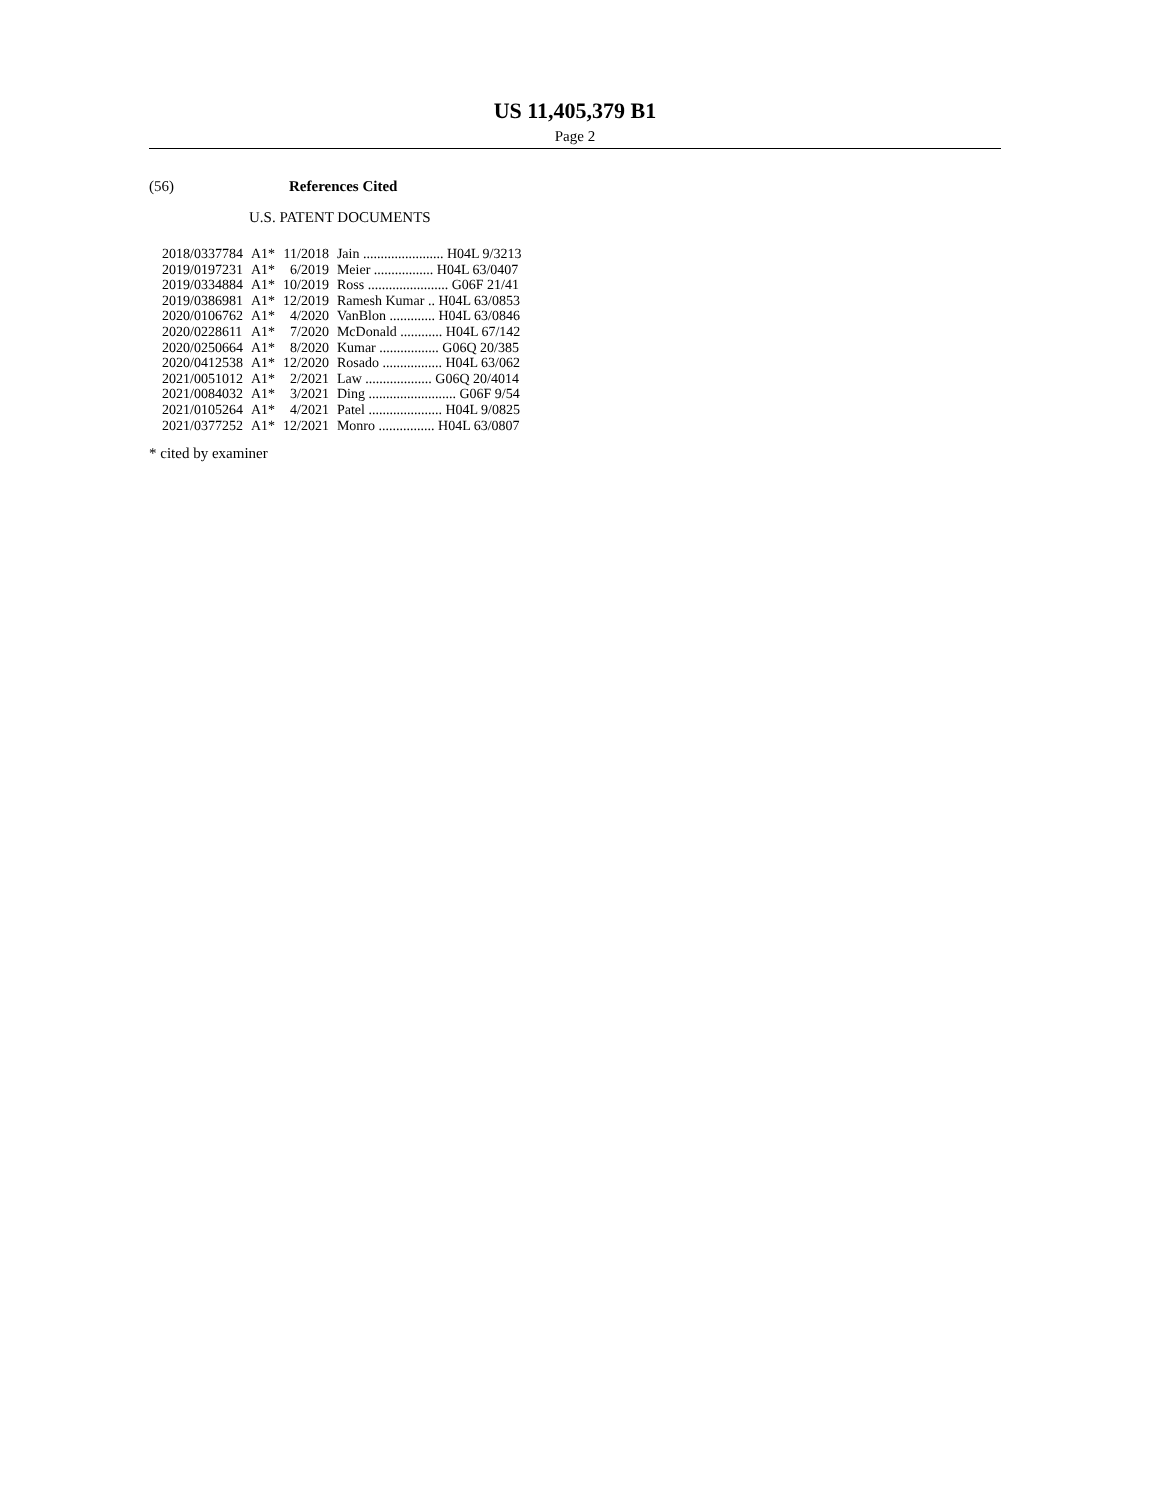US 11,405,379 B1
Page 2
(56) References Cited
U.S. PATENT DOCUMENTS
| 2018/0337784 | A1* | 11/2018 | Jain ....................... H04L 9/3213 |
| 2019/0197231 | A1* | 6/2019 | Meier ................. H04L 63/0407 |
| 2019/0334884 | A1* | 10/2019 | Ross ....................... G06F 21/41 |
| 2019/0386981 | A1* | 12/2019 | Ramesh Kumar .. H04L 63/0853 |
| 2020/0106762 | A1* | 4/2020 | VanBlon ............. H04L 63/0846 |
| 2020/0228611 | A1* | 7/2020 | McDonald ............ H04L 67/142 |
| 2020/0250664 | A1* | 8/2020 | Kumar ................. G06Q 20/385 |
| 2020/0412538 | A1* | 12/2020 | Rosado ................. H04L 63/062 |
| 2021/0051012 | A1* | 2/2021 | Law ................... G06Q 20/4014 |
| 2021/0084032 | A1* | 3/2021 | Ding ......................... G06F 9/54 |
| 2021/0105264 | A1* | 4/2021 | Patel ..................... H04L 9/0825 |
| 2021/0377252 | A1* | 12/2021 | Monro ................ H04L 63/0807 |
* cited by examiner